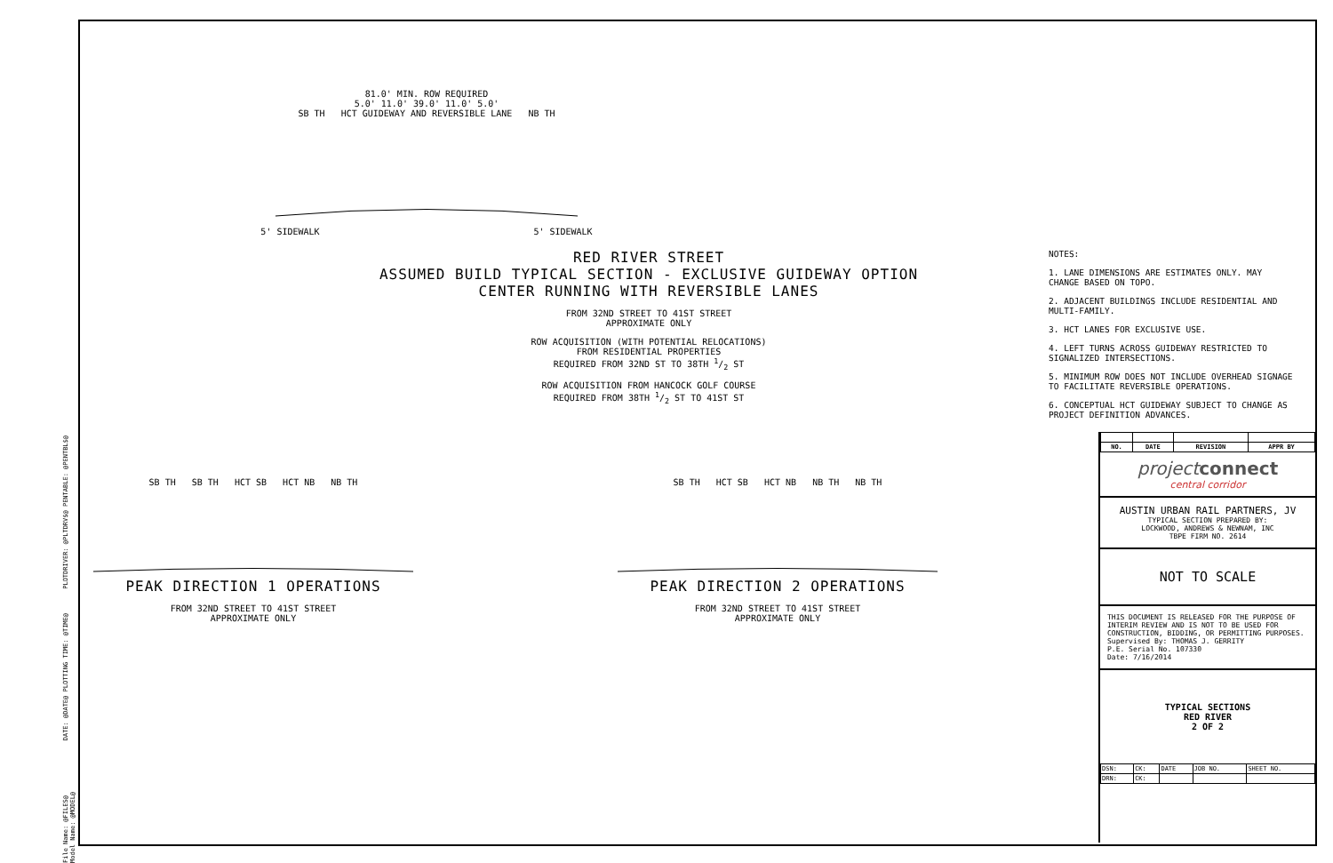PLOTDRIVER: @PLTDRV$@ PENTABLE: @PENTBL$@
DATE: @DATE@ PLOTTING TIME: @TIME@
File Name: @FILES@ Model Name: @MODEL@
81.0' MIN. ROW REQUIRED
5.0' 11.0' 39.0' 11.0' 5.0'
SB TH HCT GUIDEWAY AND REVERSIBLE LANE NB TH
5' SIDEWALK 5' SIDEWALK
RED RIVER STREET
ASSUMED BUILD TYPICAL SECTION - EXCLUSIVE GUIDEWAY OPTION
CENTER RUNNING WITH REVERSIBLE LANES
FROM 32ND STREET TO 41ST STREET
APPROXIMATE ONLY
ROW ACQUISITION (WITH POTENTIAL RELOCATIONS)
FROM RESIDENTIAL PROPERTIES
REQUIRED FROM 32ND ST TO 38TH 1/2 ST
ROW ACQUISITION FROM HANCOCK GOLF COURSE
REQUIRED FROM 38TH 1/2 ST TO 41ST ST
SB TH SB TH HCT SB HCT NB NB TH
PEAK DIRECTION 1 OPERATIONS
FROM 32ND STREET TO 41ST STREET
APPROXIMATE ONLY
SB TH HCT SB HCT NB NB TH NB TH
PEAK DIRECTION 2 OPERATIONS
FROM 32ND STREET TO 41ST STREET
APPROXIMATE ONLY
NOTES:
1. LANE DIMENSIONS ARE ESTIMATES ONLY. MAY CHANGE BASED ON TOPO.
2. ADJACENT BUILDINGS INCLUDE RESIDENTIAL AND MULTI-FAMILY.
3. HCT LANES FOR EXCLUSIVE USE.
4. LEFT TURNS ACROSS GUIDEWAY RESTRICTED TO SIGNALIZED INTERSECTIONS.
5. MINIMUM ROW DOES NOT INCLUDE OVERHEAD SIGNAGE TO FACILITATE REVERSIBLE OPERATIONS.
6. CONCEPTUAL HCT GUIDEWAY SUBJECT TO CHANGE AS PROJECT DEFINITION ADVANCES.
| NO. | DATE | REVISION | APPR BY |
| --- | --- | --- | --- |
project connect
central corridor
AUSTIN URBAN RAIL PARTNERS, JV
TYPICAL SECTION PREPARED BY:
LOCKWOOD, ANDREWS & NEWNAM, INC
TBPE FIRM NO. 2614
NOT TO SCALE
THIS DOCUMENT IS RELEASED FOR THE PURPOSE OF INTERIM REVIEW AND IS NOT TO BE USED FOR CONSTRUCTION, BIDDING, OR PERMITTING PURPOSES.
Supervised By: THOMAS J. GERRITY
P.E. Serial No. 107330
Date: 7/16/2014
TYPICAL SECTIONS
RED RIVER
2 OF 2
| DSN: | CK: | DATE | JOB NO. | SHEET NO. |
| DRN: | CK: | | | |